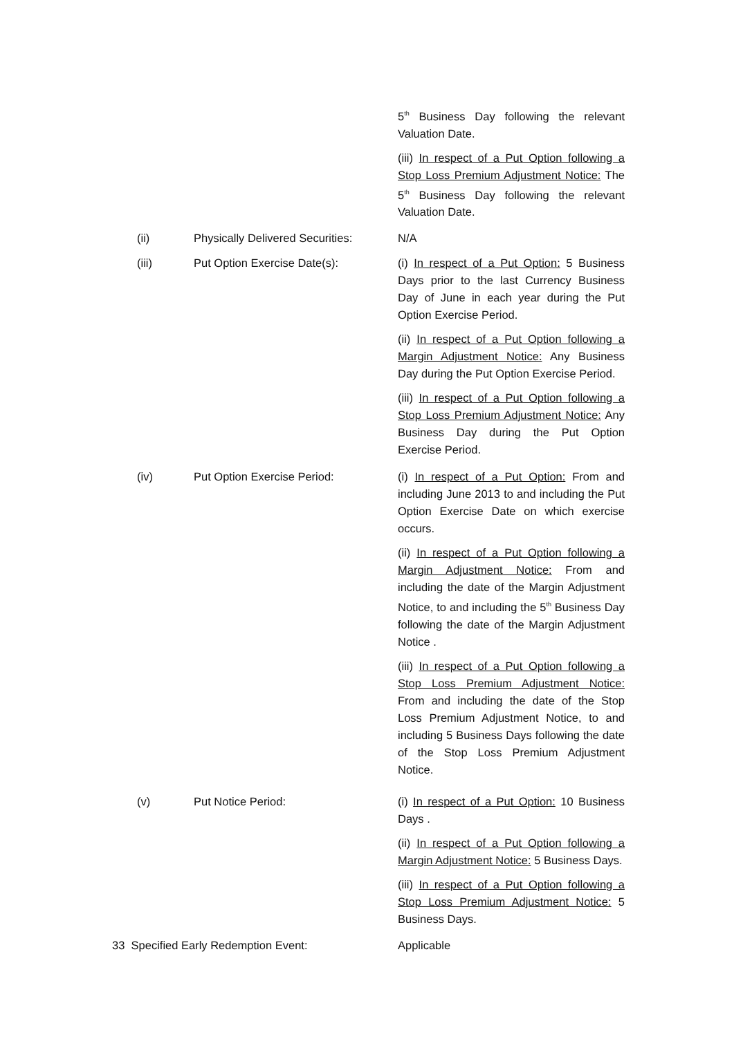5<sup>th</sup> Business Day following the relevant Valuation Date.
(iii) In respect of a Put Option following a Stop Loss Premium Adjustment Notice: The 5<sup>th</sup> Business Day following the relevant Valuation Date.
(ii) Physically Delivered Securities:
N/A
(iii) Put Option Exercise Date(s): (i) In respect of a Put Option: 5 Business Days prior to the last Currency Business Day of June in each year during the Put Option Exercise Period.
(ii) In respect of a Put Option following a Margin Adjustment Notice: Any Business Day during the Put Option Exercise Period.
(iii) In respect of a Put Option following a Stop Loss Premium Adjustment Notice: Any Business Day during the Put Option Exercise Period.
(iv) Put Option Exercise Period: (i) In respect of a Put Option: From and including June 2013 to and including the Put Option Exercise Date on which exercise occurs.
(ii) In respect of a Put Option following a Margin Adjustment Notice: From and including the date of the Margin Adjustment Notice, to and including the 5<sup>th</sup> Business Day following the date of the Margin Adjustment Notice .
(iii) In respect of a Put Option following a Stop Loss Premium Adjustment Notice: From and including the date of the Stop Loss Premium Adjustment Notice, to and including 5 Business Days following the date of the Stop Loss Premium Adjustment Notice.
(v) Put Notice Period: (i) In respect of a Put Option: 10 Business Days .
(ii) In respect of a Put Option following a Margin Adjustment Notice: 5 Business Days.
(iii) In respect of a Put Option following a Stop Loss Premium Adjustment Notice: 5 Business Days.
33 Specified Early Redemption Event: Applicable